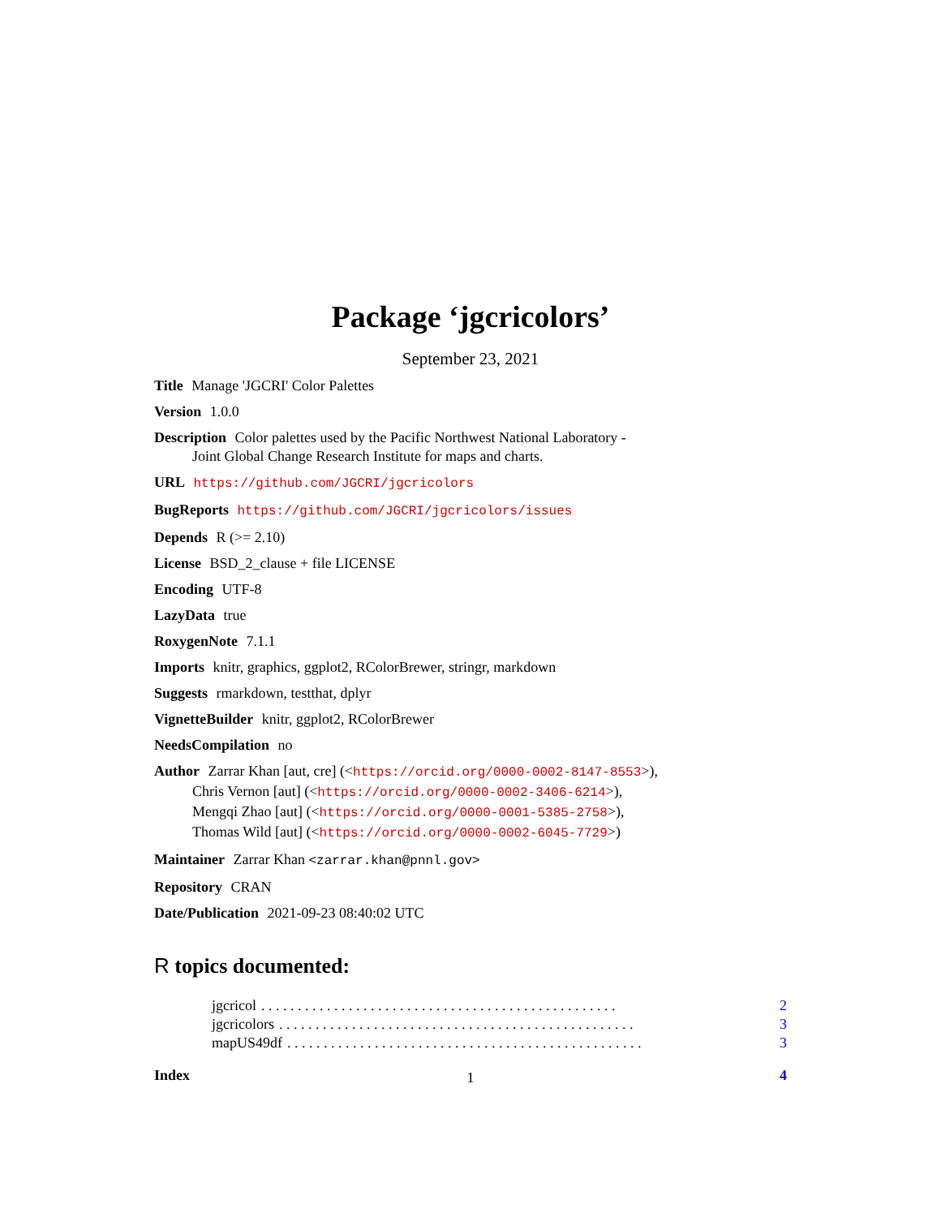Package ‘jgcricolors’
September 23, 2021
Title Manage 'JGCRI' Color Palettes
Version 1.0.0
Description Color palettes used by the Pacific Northwest National Laboratory -
Joint Global Change Research Institute for maps and charts.
URL https://github.com/JGCRI/jgcricolors
BugReports https://github.com/JGCRI/jgcricolors/issues
Depends R (>= 2.10)
License BSD_2_clause + file LICENSE
Encoding UTF-8
LazyData true
RoxygenNote 7.1.1
Imports knitr, graphics, ggplot2, RColorBrewer, stringr, markdown
Suggests rmarkdown, testthat, dplyr
VignetteBuilder knitr, ggplot2, RColorBrewer
NeedsCompilation no
Author Zarrar Khan [aut, cre] (<https://orcid.org/0000-0002-8147-8553>),
Chris Vernon [aut] (<https://orcid.org/0000-0002-3406-6214>),
Mengqi Zhao [aut] (<https://orcid.org/0000-0001-5385-2758>),
Thomas Wild [aut] (<https://orcid.org/0000-0002-6045-7729>)
Maintainer Zarrar Khan <zarrar.khan@pnnl.gov>
Repository CRAN
Date/Publication 2021-09-23 08:40:02 UTC
R topics documented:
jgcricol. . . . . . . . . . . . . . . . . . . . . . . . . . . . . . . . . . . . . . . . . . . . . . . . . 2
jgcricolors. . . . . . . . . . . . . . . . . . . . . . . . . . . . . . . . . . . . . . . . . . . . . . . . . 3
mapUS49df. . . . . . . . . . . . . . . . . . . . . . . . . . . . . . . . . . . . . . . . . . . . . . . . . 3
Index 4
1